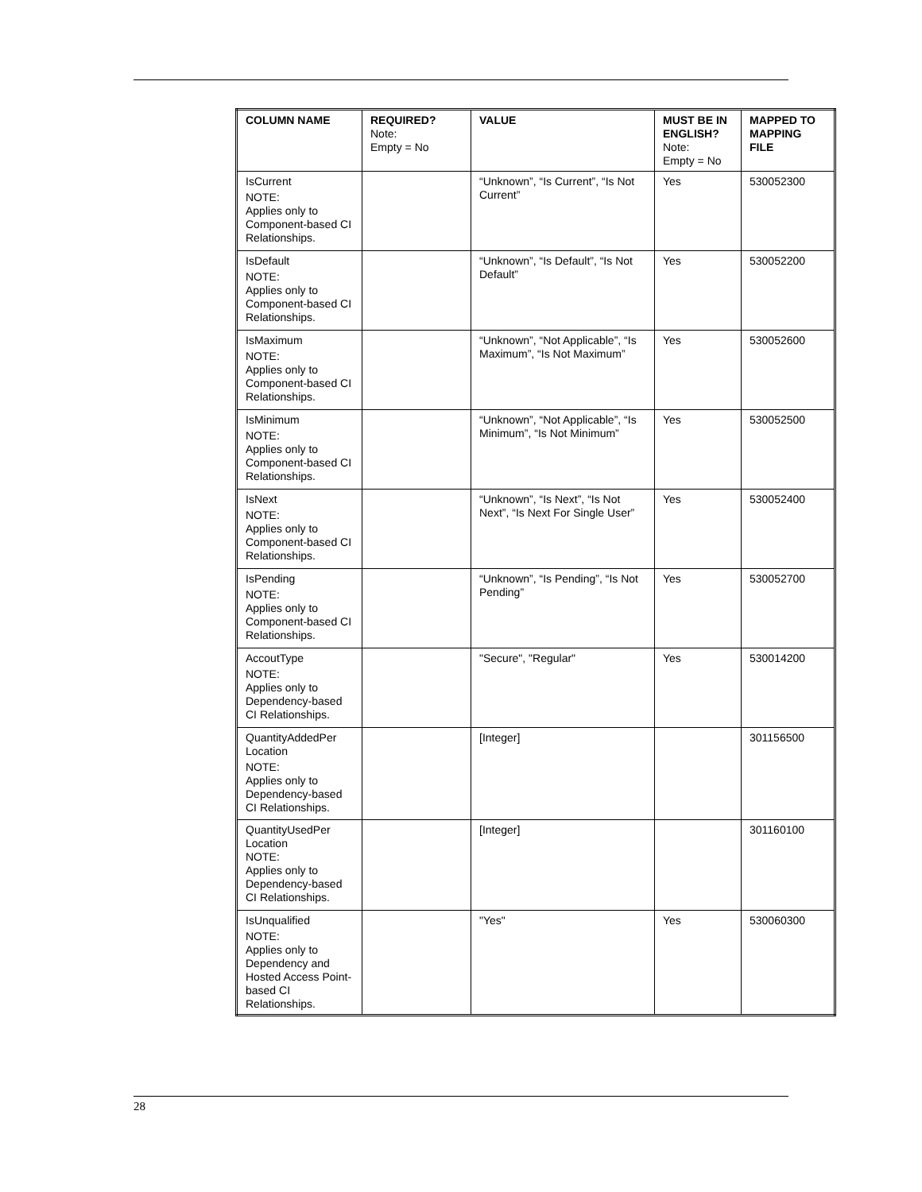| COLUMN NAME | REQUIRED? Note: Empty = No | VALUE | MUST BE IN ENGLISH? Note: Empty = No | MAPPED TO MAPPING FILE |
| --- | --- | --- | --- | --- |
| IsCurrent NOTE: Applies only to Component-based CI Relationships. | | “Unknown”, “Is Current”, “Is Not Current” | Yes | 530052300 |
| IsDefault NOTE: Applies only to Component-based CI Relationships. | | “Unknown”, “Is Default”, “Is Not Default” | Yes | 530052200 |
| IsMaximum NOTE: Applies only to Component-based CI Relationships. | | “Unknown”, “Not Applicable”, “Is Maximum”, “Is Not Maximum” | Yes | 530052600 |
| IsMinimum NOTE: Applies only to Component-based CI Relationships. | | “Unknown”, “Not Applicable”, “Is Minimum”, “Is Not Minimum” | Yes | 530052500 |
| IsNext NOTE: Applies only to Component-based CI Relationships. | | “Unknown”, “Is Next”, “Is Not Next”, “Is Next For Single User” | Yes | 530052400 |
| IsPending NOTE: Applies only to Component-based CI Relationships. | | “Unknown”, “Is Pending”, “Is Not Pending” | Yes | 530052700 |
| AccoutType NOTE: Applies only to Dependency-based CI Relationships. | | "Secure", "Regular" | Yes | 530014200 |
| QuantityAddedPer Location NOTE: Applies only to Dependency-based CI Relationships. | | [Integer] | | 301156500 |
| QuantityUsedPer Location NOTE: Applies only to Dependency-based CI Relationships. | | [Integer] | | 301160100 |
| IsUnqualified NOTE: Applies only to Dependency and Hosted Access Point-based CI Relationships. | | "Yes" | Yes | 530060300 |
28